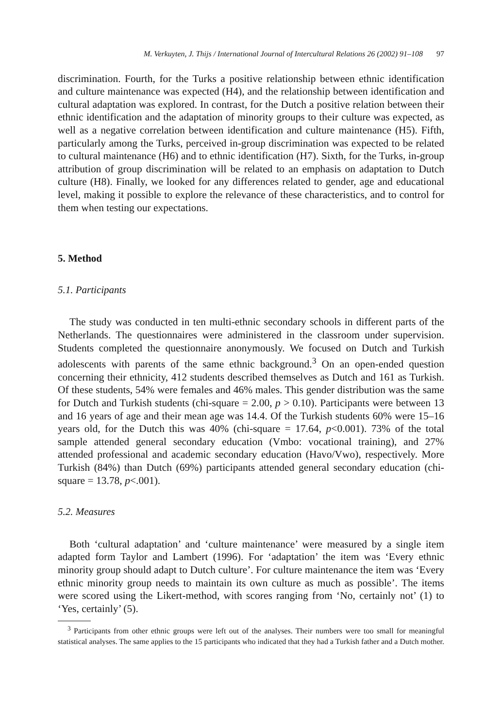M. Verkuyten, J. Thijs / International Journal of Intercultural Relations 26 (2002) 91–108 97
discrimination. Fourth, for the Turks a positive relationship between ethnic identification and culture maintenance was expected (H4), and the relationship between identification and cultural adaptation was explored. In contrast, for the Dutch a positive relation between their ethnic identification and the adaptation of minority groups to their culture was expected, as well as a negative correlation between identification and culture maintenance (H5). Fifth, particularly among the Turks, perceived in-group discrimination was expected to be related to cultural maintenance (H6) and to ethnic identification (H7). Sixth, for the Turks, in-group attribution of group discrimination will be related to an emphasis on adaptation to Dutch culture (H8). Finally, we looked for any differences related to gender, age and educational level, making it possible to explore the relevance of these characteristics, and to control for them when testing our expectations.
5. Method
5.1. Participants
The study was conducted in ten multi-ethnic secondary schools in different parts of the Netherlands. The questionnaires were administered in the classroom under supervision. Students completed the questionnaire anonymously. We focused on Dutch and Turkish adolescents with parents of the same ethnic background.<sup>3</sup> On an open-ended question concerning their ethnicity, 412 students described themselves as Dutch and 161 as Turkish. Of these students, 54% were females and 46% males. This gender distribution was the same for Dutch and Turkish students (chi-square = 2.00, p > 0.10). Participants were between 13 and 16 years of age and their mean age was 14.4. Of the Turkish students 60% were 15–16 years old, for the Dutch this was 40% (chi-square = 17.64, p<0.001). 73% of the total sample attended general secondary education (Vmbo: vocational training), and 27% attended professional and academic secondary education (Havo/Vwo), respectively. More Turkish (84%) than Dutch (69%) participants attended general secondary education (chi-square = 13.78, p<.001).
5.2. Measures
Both ‘cultural adaptation’ and ‘culture maintenance’ were measured by a single item adapted form Taylor and Lambert (1996). For ‘adaptation’ the item was ‘Every ethnic minority group should adapt to Dutch culture’. For culture maintenance the item was ‘Every ethnic minority group needs to maintain its own culture as much as possible’. The items were scored using the Likert-method, with scores ranging from ‘No, certainly not’ (1) to ‘Yes, certainly’ (5).
<sup>3</sup> Participants from other ethnic groups were left out of the analyses. Their numbers were too small for meaningful statistical analyses. The same applies to the 15 participants who indicated that they had a Turkish father and a Dutch mother.